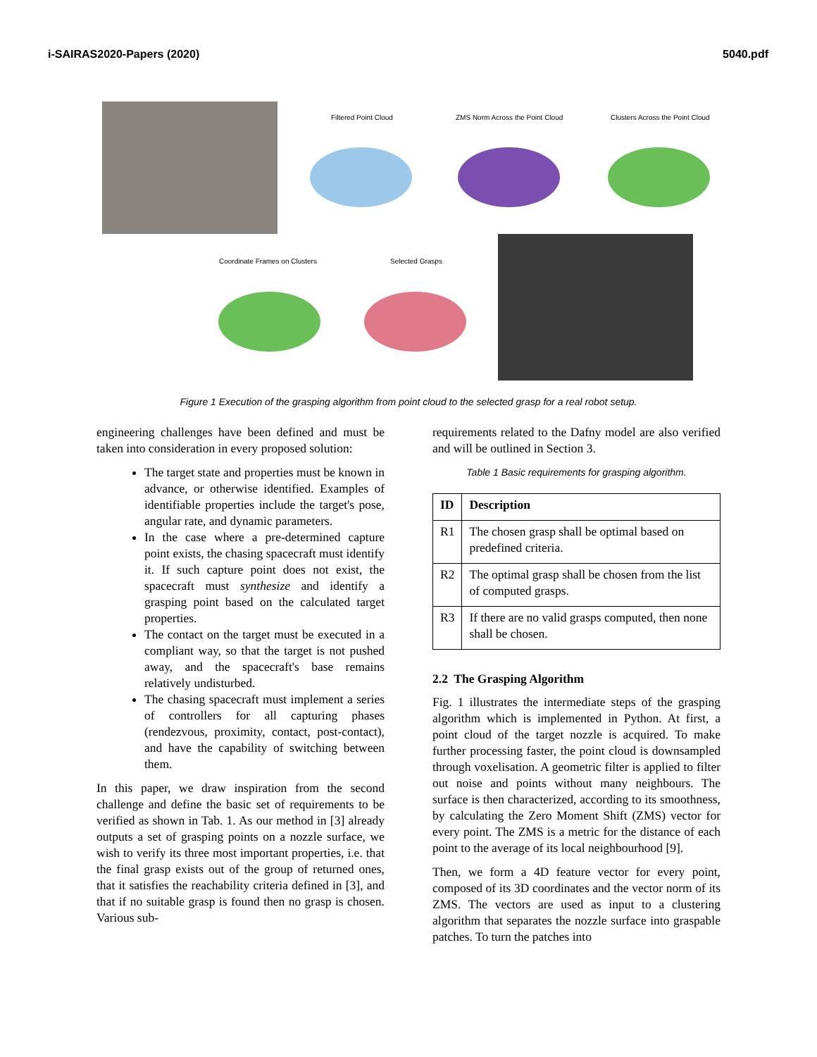i-SAIRAS2020-Papers (2020) 5040.pdf
Filtered Point Cloud
ZMS Norm Across the Point Cloud
Clusters Across the Point Cloud
Coordinate Frames on Clusters Selected Grasps
Figure 1 Execution of the grasping algorithm from point cloud to the selected grasp for a real robot setup.
engineering challenges have been defined and must be taken into consideration in every proposed solution:
The target state and properties must be known in advance, or otherwise identified. Examples of identifiable properties include the target's pose, angular rate, and dynamic parameters.
In the case where a pre-determined capture point exists, the chasing spacecraft must identify it. If such capture point does not exist, the spacecraft must synthesize and identify a grasping point based on the calculated target properties.
The contact on the target must be executed in a compliant way, so that the target is not pushed away, and the spacecraft's base remains relatively undisturbed.
The chasing spacecraft must implement a series of controllers for all capturing phases (rendezvous, proximity, contact, post-contact), and have the capability of switching between them.
In this paper, we draw inspiration from the second challenge and define the basic set of requirements to be verified as shown in Tab. 1. As our method in [3] already outputs a set of grasping points on a nozzle surface, we wish to verify its three most important properties, i.e. that the final grasp exists out of the group of returned ones, that it satisfies the reachability criteria defined in [3], and that if no suitable grasp is found then no grasp is chosen. Various sub-
requirements related to the Dafny model are also verified and will be outlined in Section 3.
Table 1 Basic requirements for grasping algorithm.
| ID | Description |
| --- | --- |
| R1 | The chosen grasp shall be optimal based on predefined criteria. |
| R2 | The optimal grasp shall be chosen from the list of computed grasps. |
| R3 | If there are no valid grasps computed, then none shall be chosen. |
2.2 The Grasping Algorithm
Fig. 1 illustrates the intermediate steps of the grasping algorithm which is implemented in Python. At first, a point cloud of the target nozzle is acquired. To make further processing faster, the point cloud is downsampled through voxelisation. A geometric filter is applied to filter out noise and points without many neighbours. The surface is then characterized, according to its smoothness, by calculating the Zero Moment Shift (ZMS) vector for every point. The ZMS is a metric for the distance of each point to the average of its local neighbourhood [9].
Then, we form a 4D feature vector for every point, composed of its 3D coordinates and the vector norm of its ZMS. The vectors are used as input to a clustering algorithm that separates the nozzle surface into graspable patches. To turn the patches into